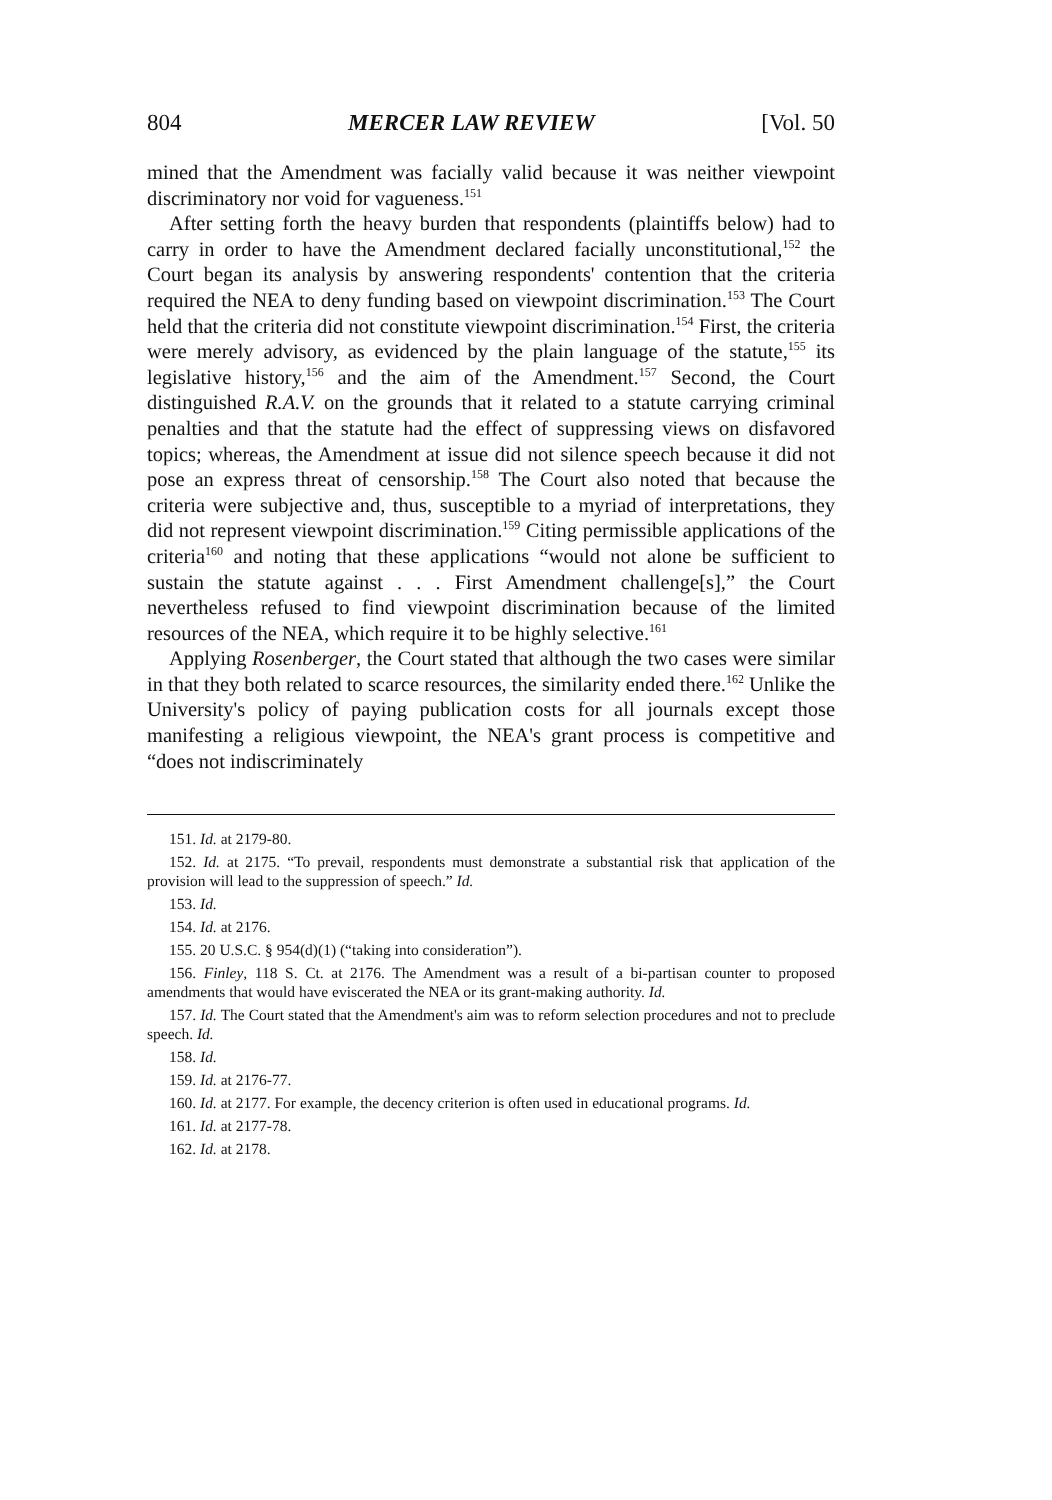804 MERCER LAW REVIEW [Vol. 50
mined that the Amendment was facially valid because it was neither viewpoint discriminatory nor void for vagueness.<sup>151</sup>
After setting forth the heavy burden that respondents (plaintiffs below) had to carry in order to have the Amendment declared facially unconstitutional,<sup>152</sup> the Court began its analysis by answering respondents' contention that the criteria required the NEA to deny funding based on viewpoint discrimination.<sup>153</sup> The Court held that the criteria did not constitute viewpoint discrimination.<sup>154</sup> First, the criteria were merely advisory, as evidenced by the plain language of the statute,<sup>155</sup> its legislative history,<sup>156</sup> and the aim of the Amendment.<sup>157</sup> Second, the Court distinguished R.A.V. on the grounds that it related to a statute carrying criminal penalties and that the statute had the effect of suppressing views on disfavored topics; whereas, the Amendment at issue did not silence speech because it did not pose an express threat of censorship.<sup>158</sup> The Court also noted that because the criteria were subjective and, thus, susceptible to a myriad of interpretations, they did not represent viewpoint discrimination.<sup>159</sup> Citing permissible applications of the criteria<sup>160</sup> and noting that these applications “would not alone be sufficient to sustain the statute against . . . First Amendment challenge[s],” the Court nevertheless refused to find viewpoint discrimination because of the limited resources of the NEA, which require it to be highly selective.<sup>161</sup>
Applying Rosenberger, the Court stated that although the two cases were similar in that they both related to scarce resources, the similarity ended there.<sup>162</sup> Unlike the University's policy of paying publication costs for all journals except those manifesting a religious viewpoint, the NEA's grant process is competitive and “does not indiscriminately
151. Id. at 2179-80.
152. Id. at 2175. “To prevail, respondents must demonstrate a substantial risk that application of the provision will lead to the suppression of speech.” Id.
153. Id.
154. Id. at 2176.
155. 20 U.S.C. § 954(d)(1) (“taking into consideration”).
156. Finley, 118 S. Ct. at 2176. The Amendment was a result of a bi-partisan counter to proposed amendments that would have eviscerated the NEA or its grant-making authority. Id.
157. Id. The Court stated that the Amendment's aim was to reform selection procedures and not to preclude speech. Id.
158. Id.
159. Id. at 2176-77.
160. Id. at 2177. For example, the decency criterion is often used in educational programs. Id.
161. Id. at 2177-78.
162. Id. at 2178.